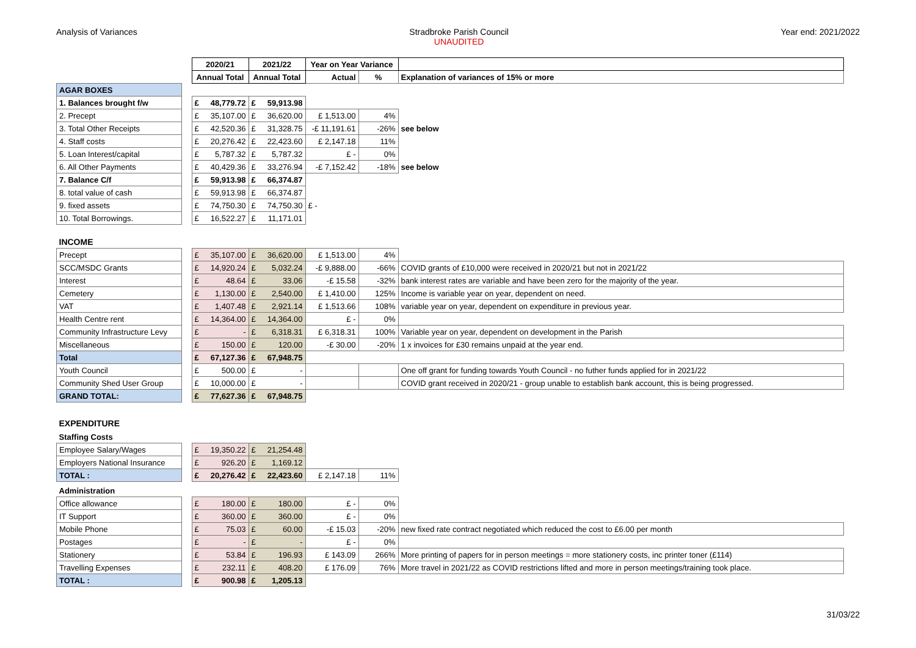Analysis of Variances Stradbroke Parish Council
UNAUDITED
Year end: 2021/2022
| | | 2020/21 | | 2021/22 | | Year on Year Variance | | |
| --- | --- | --- | --- | --- | --- | --- | --- | --- |
| | | Annual Total | | Annual Total | | Actual | % | Explanation of variances of 15% or more |
| AGAR BOXES | | | | | | | | |
| 1. Balances brought f/w | | £ | 48,779.72 | £ | 59,913.98 | | | |
| 2. Precept | | £ | 35,107.00 | £ | 36,620.00 | £ 1,513.00 | 4% | |
| 3. Total Other Receipts | | £ | 42,520.36 | £ | 31,328.75 | -£ 11,191.61 | -26% | see below |
| 4. Staff costs | | £ | 20,276.42 | £ | 22,423.60 | £ 2,147.18 | 11% | |
| 5. Loan Interest/capital | | £ | 5,787.32 | £ | 5,787.32 | £ - | 0% | |
| 6. All Other Payments | | £ | 40,429.36 | £ | 33,276.94 | -£ 7,152.42 | -18% | see below |
| 7. Balance C/f | | £ | 59,913.98 | £ | 66,374.87 | | | |
| 8. total value of cash | | £ | 59,913.98 | £ | 66,374.87 | | | |
| 9. fixed assets | | £ | 74,750.30 | £ | 74,750.30 | £ - | | |
| 10. Total Borrowings. | | £ | 16,522.27 | £ | 11,171.01 | | | |
| INCOME | | | | | | | | |
| Precept | | £ | 35,107.00 | £ | 36,620.00 | £ 1,513.00 | 4% | |
| SCC/MSDC Grants | | £ | 14,920.24 | £ | 5,032.24 | -£ 9,888.00 | -66% | COVID grants of £10,000 were received in 2020/21 but not in 2021/22 |
| Interest | | £ | 48.64 | £ | 33.06 | -£ 15.58 | -32% | bank interest rates are variable and have been zero for the majority of the year. |
| Cemetery | | £ | 1,130.00 | £ | 2,540.00 | £ 1,410.00 | 125% | Income is variable year on year, dependent on need. |
| VAT | | £ | 1,407.48 | £ | 2,921.14 | £ 1,513.66 | 108% | variable year on year, dependent on expenditure in previous year. |
| Health Centre rent | | £ | 14,364.00 | £ | 14,364.00 | £ - | 0% | |
| Community Infrastructure Levy | | £ | - | £ | 6,318.31 | £ 6,318.31 | 100% | Variable year on year, dependent on development in the Parish |
| Miscellaneous | | £ | 150.00 | £ | 120.00 | -£ 30.00 | -20% | 1 x invoices for £30 remains unpaid at the year end. |
| Total | | £ | 67,127.36 | £ | 67,948.75 | | | |
| Youth Council | | £ | 500.00 | £ | - | | | One off grant for funding towards Youth Council - no futher funds applied for in 2021/22 |
| Community Shed User Group | | £ | 10,000.00 | £ | - | | | COVID grant received in 2020/21 - group unable to establish bank account, this is being progressed. |
| GRAND TOTAL: | | £ | 77,627.36 | £ | 67,948.75 | | | |
| EXPENDITURE | | | | | | | | |
| Staffing Costs | | | | | | | | |
| Employee Salary/Wages | | £ | 19,350.22 | £ | 21,254.48 | | | |
| Employers National Insurance | | £ | 926.20 | £ | 1,169.12 | | | |
| TOTAL : | | £ | 20,276.42 | £ | 22,423.60 | £ 2,147.18 | 11% | |
| Administration | | | | | | | | |
| Office allowance | | £ | 180.00 | £ | 180.00 | £ - | 0% | |
| IT Support | | £ | 360.00 | £ | 360.00 | £ - | 0% | |
| Mobile Phone | | £ | 75.03 | £ | 60.00 | -£ 15.03 | -20% | new fixed rate contract negotiated which reduced the cost to £6.00 per month |
| Postages | | £ | - | £ | - | £ - | 0% | |
| Stationery | | £ | 53.84 | £ | 196.93 | £ 143.09 | 266% | More printing of papers for in person meetings = more stationery costs, inc printer toner (£114) |
| Travelling Expenses | | £ | 232.11 | £ | 408.20 | £ 176.09 | 76% | More travel in 2021/22 as COVID restrictions lifted and more in person meetings/training took place. |
| TOTAL : | | £ | 900.98 | £ | 1,205.13 | | | |
31/03/22